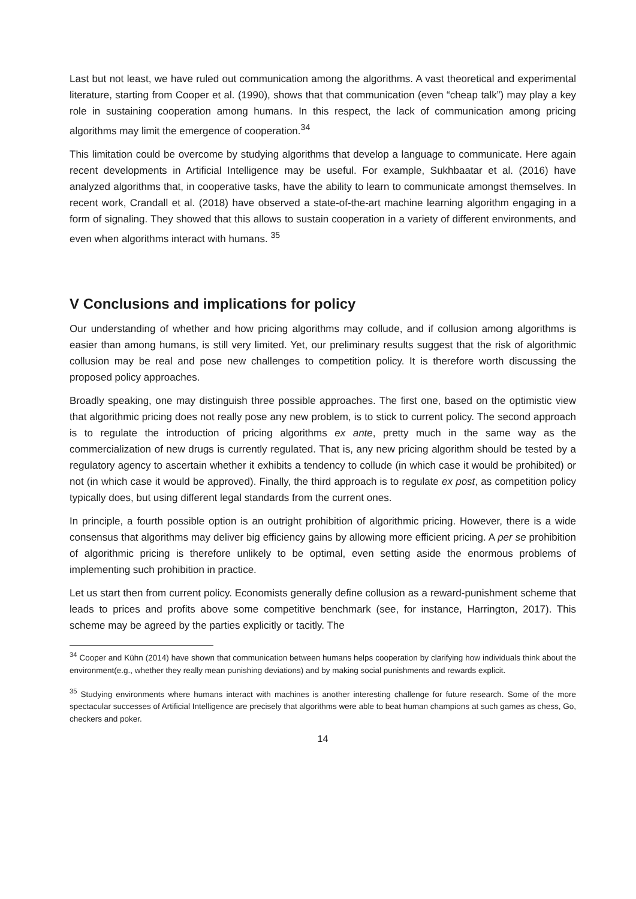Last but not least, we have ruled out communication among the algorithms. A vast theoretical and experimental literature, starting from Cooper et al. (1990), shows that that communication (even “cheap talk”) may play a key role in sustaining cooperation among humans. In this respect, the lack of communication among pricing algorithms may limit the emergence of cooperation.<sup>34</sup>
This limitation could be overcome by studying algorithms that develop a language to communicate. Here again recent developments in Artificial Intelligence may be useful. For example, Sukhbaatar et al. (2016) have analyzed algorithms that, in cooperative tasks, have the ability to learn to communicate amongst themselves. In recent work, Crandall et al. (2018) have observed a state-of-the-art machine learning algorithm engaging in a form of signaling. They showed that this allows to sustain cooperation in a variety of different environments, and even when algorithms interact with humans. <sup>35</sup>
V Conclusions and implications for policy
Our understanding of whether and how pricing algorithms may collude, and if collusion among algorithms is easier than among humans, is still very limited. Yet, our preliminary results suggest that the risk of algorithmic collusion may be real and pose new challenges to competition policy. It is therefore worth discussing the proposed policy approaches.
Broadly speaking, one may distinguish three possible approaches. The first one, based on the optimistic view that algorithmic pricing does not really pose any new problem, is to stick to current policy. The second approach is to regulate the introduction of pricing algorithms ex ante, pretty much in the same way as the commercialization of new drugs is currently regulated. That is, any new pricing algorithm should be tested by a regulatory agency to ascertain whether it exhibits a tendency to collude (in which case it would be prohibited) or not (in which case it would be approved). Finally, the third approach is to regulate ex post, as competition policy typically does, but using different legal standards from the current ones.
In principle, a fourth possible option is an outright prohibition of algorithmic pricing. However, there is a wide consensus that algorithms may deliver big efficiency gains by allowing more efficient pricing. A per se prohibition of algorithmic pricing is therefore unlikely to be optimal, even setting aside the enormous problems of implementing such prohibition in practice.
Let us start then from current policy. Economists generally define collusion as a reward-punishment scheme that leads to prices and profits above some competitive benchmark (see, for instance, Harrington, 2017). This scheme may be agreed by the parties explicitly or tacitly. The
<sup>34</sup> Cooper and Kühn (2014) have shown that communication between humans helps cooperation by clarifying how individuals think about the environment(e.g., whether they really mean punishing deviations) and by making social punishments and rewards explicit.
<sup>35</sup> Studying environments where humans interact with machines is another interesting challenge for future research. Some of the more spectacular successes of Artificial Intelligence are precisely that algorithms were able to beat human champions at such games as chess, Go, checkers and poker.
14